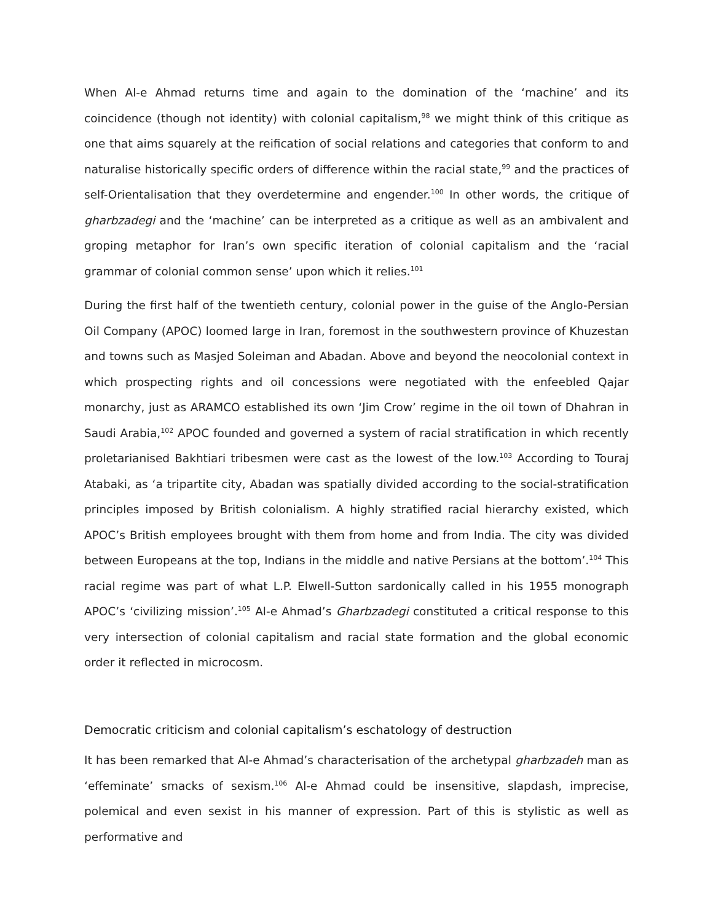When Al-e Ahmad returns time and again to the domination of the ‘machine’ and its coincidence (though not identity) with colonial capitalism,<sup>98</sup> we might think of this critique as one that aims squarely at the reification of social relations and categories that conform to and naturalise historically specific orders of difference within the racial state,<sup>99</sup> and the practices of self-Orientalisation that they overdetermine and engender.<sup>100</sup> In other words, the critique of gharbzadegi and the ‘machine’ can be interpreted as a critique as well as an ambivalent and groping metaphor for Iran’s own specific iteration of colonial capitalism and the ‘racial grammar of colonial common sense’ upon which it relies.<sup>101</sup>
During the first half of the twentieth century, colonial power in the guise of the Anglo-Persian Oil Company (APOC) loomed large in Iran, foremost in the southwestern province of Khuzestan and towns such as Masjed Soleiman and Abadan. Above and beyond the neocolonial context in which prospecting rights and oil concessions were negotiated with the enfeebled Qajar monarchy, just as ARAMCO established its own ‘Jim Crow’ regime in the oil town of Dhahran in Saudi Arabia,<sup>102</sup> APOC founded and governed a system of racial stratification in which recently proletarianised Bakhtiari tribesmen were cast as the lowest of the low.<sup>103</sup> According to Touraj Atabaki, as ‘a tripartite city, Abadan was spatially divided according to the social-stratification principles imposed by British colonialism. A highly stratified racial hierarchy existed, which APOC’s British employees brought with them from home and from India. The city was divided between Europeans at the top, Indians in the middle and native Persians at the bottom’.<sup>104</sup> This racial regime was part of what L.P. Elwell-Sutton sardonically called in his 1955 monograph APOC’s ‘civilizing mission’.<sup>105</sup> Al-e Ahmad’s Gharbzadegi constituted a critical response to this very intersection of colonial capitalism and racial state formation and the global economic order it reflected in microcosm.
Democratic criticism and colonial capitalism’s eschatology of destruction
It has been remarked that Al-e Ahmad’s characterisation of the archetypal gharbzadeh man as ‘effeminate’ smacks of sexism.<sup>106</sup> Al-e Ahmad could be insensitive, slapdash, imprecise, polemical and even sexist in his manner of expression. Part of this is stylistic as well as performative and